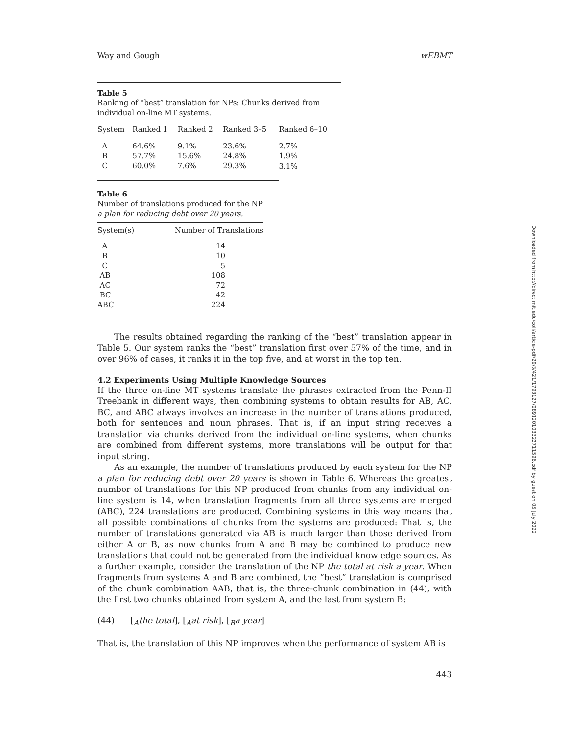Way and Gough wEBMT
Table 5
Ranking of “best” translation for NPs: Chunks derived from individual on-line MT systems.
| System | Ranked 1 | Ranked 2 | Ranked 3–5 | Ranked 6–10 |
| --- | --- | --- | --- | --- |
| A | 64.6% | 9.1% | 23.6% | 2.7% |
| B | 57.7% | 15.6% | 24.8% | 1.9% |
| C | 60.0% | 7.6% | 29.3% | 3.1% |
Table 6
Number of translations produced for the NP a plan for reducing debt over 20 years.
| System(s) | Number of Translations |
| --- | --- |
| A | 14 |
| B | 10 |
| C | 5 |
| AB | 108 |
| AC | 72 |
| BC | 42 |
| ABC | 224 |
The results obtained regarding the ranking of the “best” translation appear in Table 5. Our system ranks the “best” translation first over 57% of the time, and in over 96% of cases, it ranks it in the top five, and at worst in the top ten.
4.2 Experiments Using Multiple Knowledge Sources
If the three on-line MT systems translate the phrases extracted from the Penn-II Treebank in different ways, then combining systems to obtain results for AB, AC, BC, and ABC always involves an increase in the number of translations produced, both for sentences and noun phrases. That is, if an input string receives a translation via chunks derived from the individual on-line systems, when chunks are combined from different systems, more translations will be output for that input string.
As an example, the number of translations produced by each system for the NP a plan for reducing debt over 20 years is shown in Table 6. Whereas the greatest number of translations for this NP produced from chunks from any individual on-line system is 14, when translation fragments from all three systems are merged (ABC), 224 translations are produced. Combining systems in this way means that all possible combinations of chunks from the systems are produced: That is, the number of translations generated via AB is much larger than those derived from either A or B, as now chunks from A and B may be combined to produce new translations that could not be generated from the individual knowledge sources. As a further example, consider the translation of the NP the total at risk a year. When fragments from systems A and B are combined, the “best” translation is comprised of the chunk combination AAB, that is, the three-chunk combination in (44), with the first two chunks obtained from system A, and the last from system B:
(44) [<sub>A</sub>the total], [<sub>A</sub>at risk], [<sub>B</sub>a year]
That is, the translation of this NP improves when the performance of system AB is
443
Downloaded from http://direct.mit.edu/coli/article-pdf/29/3/421/1798127/089120103322711596.pdf by guest on 05 July 2022